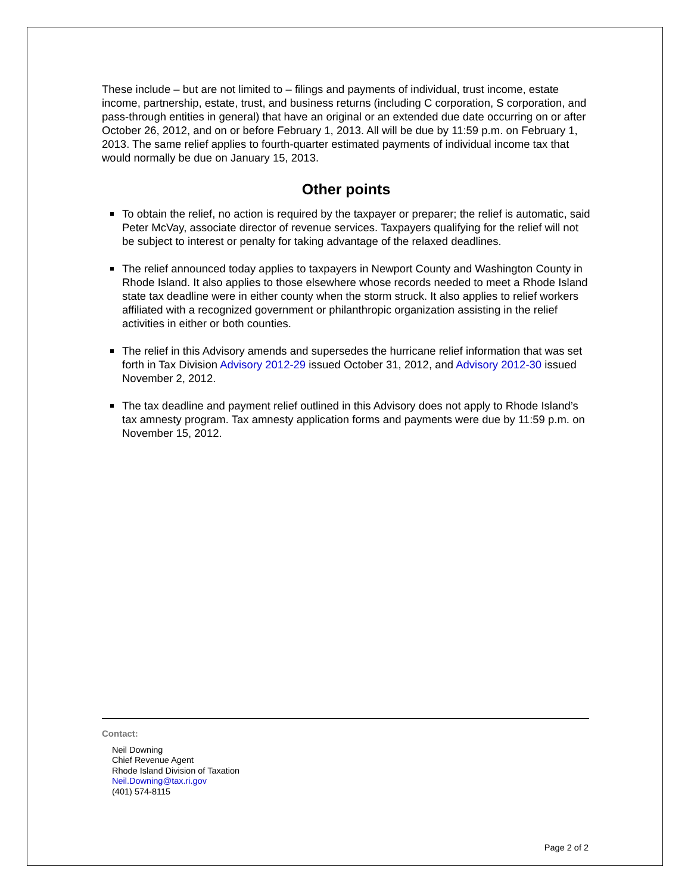These include – but are not limited to – filings and payments of individual, trust income, estate income, partnership, estate, trust, and business returns (including C corporation, S corporation, and pass-through entities in general) that have an original or an extended due date occurring on or after October 26, 2012, and on or before February 1, 2013. All will be due by 11:59 p.m. on February 1, 2013. The same relief applies to fourth-quarter estimated payments of individual income tax that would normally be due on January 15, 2013.
Other points
To obtain the relief, no action is required by the taxpayer or preparer; the relief is automatic, said Peter McVay, associate director of revenue services. Taxpayers qualifying for the relief will not be subject to interest or penalty for taking advantage of the relaxed deadlines.
The relief announced today applies to taxpayers in Newport County and Washington County in Rhode Island. It also applies to those elsewhere whose records needed to meet a Rhode Island state tax deadline were in either county when the storm struck. It also applies to relief workers affiliated with a recognized government or philanthropic organization assisting in the relief activities in either or both counties.
The relief in this Advisory amends and supersedes the hurricane relief information that was set forth in Tax Division Advisory 2012-29 issued October 31, 2012, and Advisory 2012-30 issued November 2, 2012.
The tax deadline and payment relief outlined in this Advisory does not apply to Rhode Island’s tax amnesty program. Tax amnesty application forms and payments were due by 11:59 p.m. on November 15, 2012.
Contact:
Neil Downing
Chief Revenue Agent
Rhode Island Division of Taxation
Neil.Downing@tax.ri.gov
(401) 574-8115
Page 2 of 2